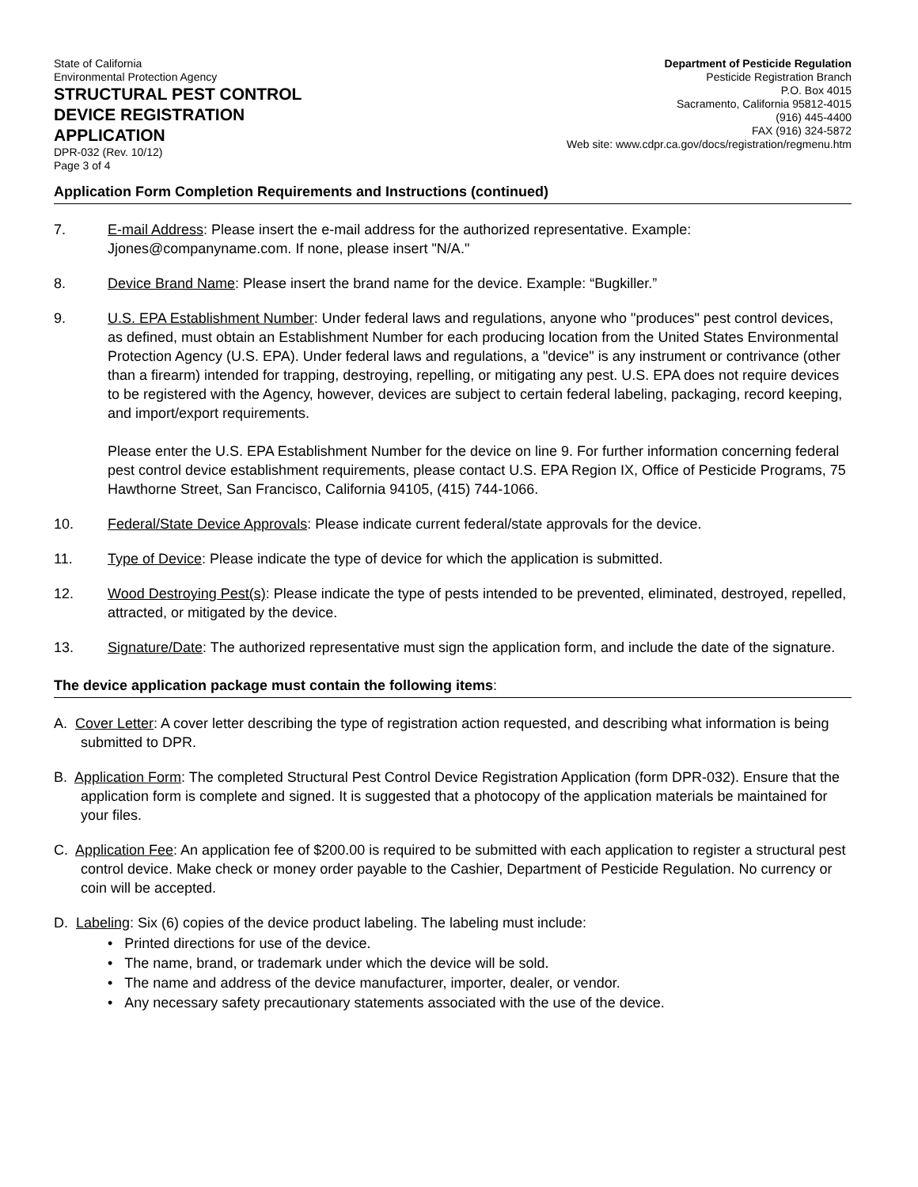State of California
Environmental Protection Agency
STRUCTURAL PEST CONTROL
DEVICE REGISTRATION
APPLICATION
DPR-032 (Rev. 10/12)
Page 3 of 4
Department of Pesticide Regulation
Pesticide Registration Branch
P.O. Box 4015
Sacramento, California 95812-4015
(916) 445-4400
FAX (916) 324-5872
Web site: www.cdpr.ca.gov/docs/registration/regmenu.htm
Application Form Completion Requirements and Instructions (continued)
7. E-mail Address: Please insert the e-mail address for the authorized representative. Example: Jjones@companyname.com. If none, please insert "N/A."
8. Device Brand Name: Please insert the brand name for the device. Example: “Bugkiller.”
9. U.S. EPA Establishment Number: Under federal laws and regulations, anyone who "produces" pest control devices, as defined, must obtain an Establishment Number for each producing location from the United States Environmental Protection Agency (U.S. EPA). Under federal laws and regulations, a "device" is any instrument or contrivance (other than a firearm) intended for trapping, destroying, repelling, or mitigating any pest. U.S. EPA does not require devices to be registered with the Agency, however, devices are subject to certain federal labeling, packaging, record keeping, and import/export requirements.
Please enter the U.S. EPA Establishment Number for the device on line 9. For further information concerning federal pest control device establishment requirements, please contact U.S. EPA Region IX, Office of Pesticide Programs, 75 Hawthorne Street, San Francisco, California 94105, (415) 744-1066.
10. Federal/State Device Approvals: Please indicate current federal/state approvals for the device.
11. Type of Device: Please indicate the type of device for which the application is submitted.
12. Wood Destroying Pest(s): Please indicate the type of pests intended to be prevented, eliminated, destroyed, repelled, attracted, or mitigated by the device.
13. Signature/Date: The authorized representative must sign the application form, and include the date of the signature.
The device application package must contain the following items:
A. Cover Letter: A cover letter describing the type of registration action requested, and describing what information is being submitted to DPR.
B. Application Form: The completed Structural Pest Control Device Registration Application (form DPR-032). Ensure that the application form is complete and signed. It is suggested that a photocopy of the application materials be maintained for your files.
C. Application Fee: An application fee of $200.00 is required to be submitted with each application to register a structural pest control device. Make check or money order payable to the Cashier, Department of Pesticide Regulation. No currency or coin will be accepted.
D. Labeling: Six (6) copies of the device product labeling. The labeling must include:
• Printed directions for use of the device.
• The name, brand, or trademark under which the device will be sold.
• The name and address of the device manufacturer, importer, dealer, or vendor.
• Any necessary safety precautionary statements associated with the use of the device.